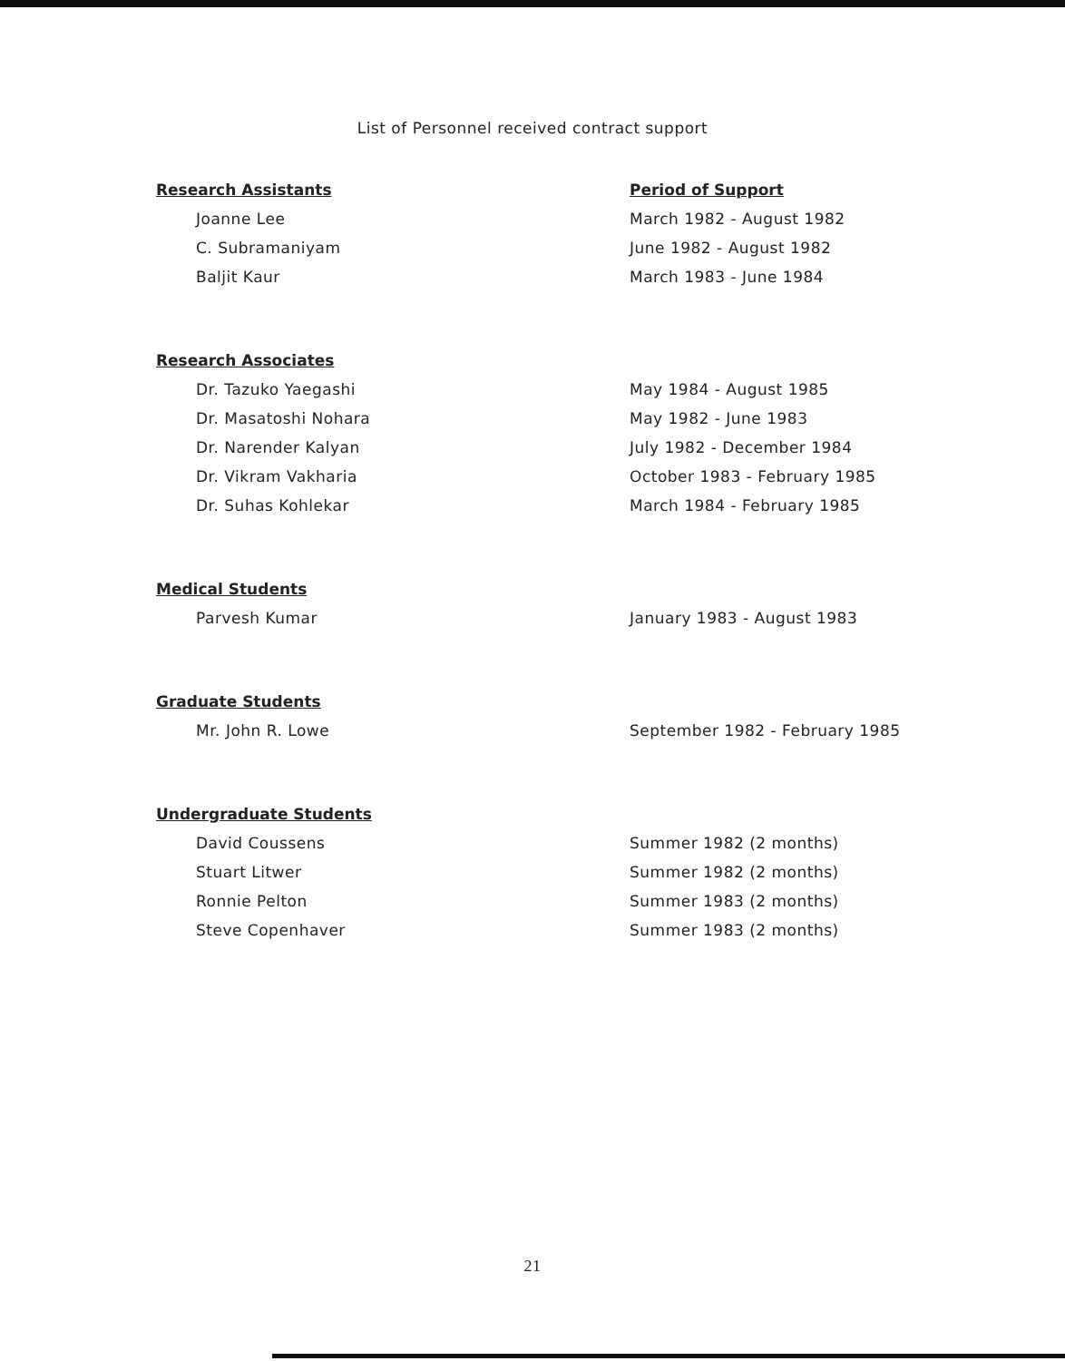List of Personnel received contract support
| Research Assistants | Period of Support |
| --- | --- |
| Joanne Lee | March 1982 - August 1982 |
| C. Subramaniyam | June 1982 - August 1982 |
| Baljit Kaur | March 1983 - June 1984 |
| Research Associates | |
| Dr. Tazuko Yaegashi | May 1984 - August 1985 |
| Dr. Masatoshi Nohara | May 1982 - June 1983 |
| Dr. Narender Kalyan | July 1982 - December 1984 |
| Dr. Vikram Vakharia | October 1983 - February 1985 |
| Dr. Suhas Kohlekar | March 1984 - February 1985 |
| Medical Students | |
| Parvesh Kumar | January 1983 - August 1983 |
| Graduate Students | |
| Mr. John R. Lowe | September 1982 - February 1985 |
| Undergraduate Students | |
| David Coussens | Summer 1982 (2 months) |
| Stuart Litwer | Summer 1982 (2 months) |
| Ronnie Pelton | Summer 1983 (2 months) |
| Steve Copenhaver | Summer 1983 (2 months) |
21